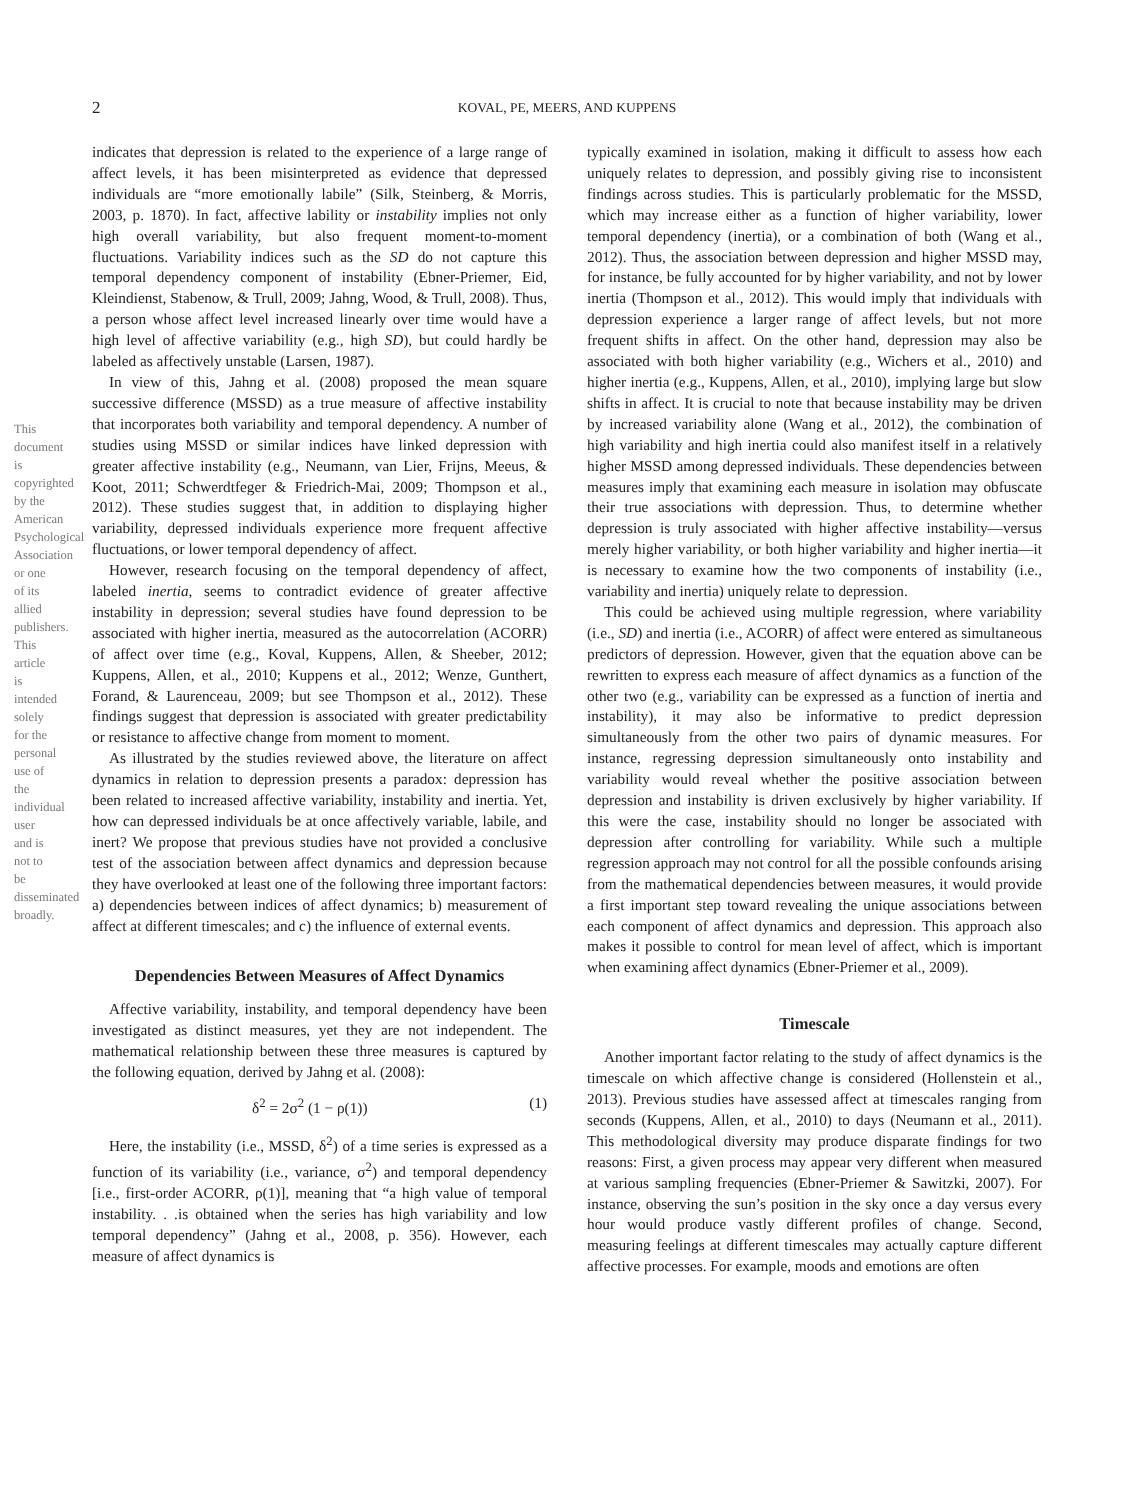2 KOVAL, PE, MEERS, AND KUPPENS
This document is copyrighted by the American Psychological Association or one of its allied publishers. This article is intended solely for the personal use of the individual user and is not to be disseminated broadly.
indicates that depression is related to the experience of a large range of affect levels, it has been misinterpreted as evidence that depressed individuals are “more emotionally labile” (Silk, Steinberg, & Morris, 2003, p. 1870). In fact, affective lability or instability implies not only high overall variability, but also frequent moment-to-moment fluctuations. Variability indices such as the SD do not capture this temporal dependency component of instability (Ebner-Priemer, Eid, Kleindienst, Stabenow, & Trull, 2009; Jahng, Wood, & Trull, 2008). Thus, a person whose affect level increased linearly over time would have a high level of affective variability (e.g., high SD), but could hardly be labeled as affectively unstable (Larsen, 1987).
In view of this, Jahng et al. (2008) proposed the mean square successive difference (MSSD) as a true measure of affective instability that incorporates both variability and temporal dependency. A number of studies using MSSD or similar indices have linked depression with greater affective instability (e.g., Neumann, van Lier, Frijns, Meeus, & Koot, 2011; Schwerdtfeger & Friedrich-Mai, 2009; Thompson et al., 2012). These studies suggest that, in addition to displaying higher variability, depressed individuals experience more frequent affective fluctuations, or lower temporal dependency of affect.
However, research focusing on the temporal dependency of affect, labeled inertia, seems to contradict evidence of greater affective instability in depression; several studies have found depression to be associated with higher inertia, measured as the autocorrelation (ACORR) of affect over time (e.g., Koval, Kuppens, Allen, & Sheeber, 2012; Kuppens, Allen, et al., 2010; Kuppens et al., 2012; Wenze, Gunthert, Forand, & Laurenceau, 2009; but see Thompson et al., 2012). These findings suggest that depression is associated with greater predictability or resistance to affective change from moment to moment.
As illustrated by the studies reviewed above, the literature on affect dynamics in relation to depression presents a paradox: depression has been related to increased affective variability, instability and inertia. Yet, how can depressed individuals be at once affectively variable, labile, and inert? We propose that previous studies have not provided a conclusive test of the association between affect dynamics and depression because they have overlooked at least one of the following three important factors: a) dependencies between indices of affect dynamics; b) measurement of affect at different timescales; and c) the influence of external events.
Dependencies Between Measures of Affect Dynamics
Affective variability, instability, and temporal dependency have been investigated as distinct measures, yet they are not independent. The mathematical relationship between these three measures is captured by the following equation, derived by Jahng et al. (2008):
δ<sup>2</sup> = 2σ<sup>2</sup> (1 − ρ(1)) (1)
Here, the instability (i.e., MSSD, δ<sup>2</sup>) of a time series is expressed as a function of its variability (i.e., variance, σ<sup>2</sup>) and temporal dependency [i.e., first-order ACORR, ρ(1)], meaning that “a high value of temporal instability. . .is obtained when the series has high variability and low temporal dependency” (Jahng et al., 2008, p. 356). However, each measure of affect dynamics is
typically examined in isolation, making it difficult to assess how each uniquely relates to depression, and possibly giving rise to inconsistent findings across studies. This is particularly problematic for the MSSD, which may increase either as a function of higher variability, lower temporal dependency (inertia), or a combination of both (Wang et al., 2012). Thus, the association between depression and higher MSSD may, for instance, be fully accounted for by higher variability, and not by lower inertia (Thompson et al., 2012). This would imply that individuals with depression experience a larger range of affect levels, but not more frequent shifts in affect. On the other hand, depression may also be associated with both higher variability (e.g., Wichers et al., 2010) and higher inertia (e.g., Kuppens, Allen, et al., 2010), implying large but slow shifts in affect. It is crucial to note that because instability may be driven by increased variability alone (Wang et al., 2012), the combination of high variability and high inertia could also manifest itself in a relatively higher MSSD among depressed individuals. These dependencies between measures imply that examining each measure in isolation may obfuscate their true associations with depression. Thus, to determine whether depression is truly associated with higher affective instability—versus merely higher variability, or both higher variability and higher inertia—it is necessary to examine how the two components of instability (i.e., variability and inertia) uniquely relate to depression.
This could be achieved using multiple regression, where variability (i.e., SD) and inertia (i.e., ACORR) of affect were entered as simultaneous predictors of depression. However, given that the equation above can be rewritten to express each measure of affect dynamics as a function of the other two (e.g., variability can be expressed as a function of inertia and instability), it may also be informative to predict depression simultaneously from the other two pairs of dynamic measures. For instance, regressing depression simultaneously onto instability and variability would reveal whether the positive association between depression and instability is driven exclusively by higher variability. If this were the case, instability should no longer be associated with depression after controlling for variability. While such a multiple regression approach may not control for all the possible confounds arising from the mathematical dependencies between measures, it would provide a first important step toward revealing the unique associations between each component of affect dynamics and depression. This approach also makes it possible to control for mean level of affect, which is important when examining affect dynamics (Ebner-Priemer et al., 2009).
Timescale
Another important factor relating to the study of affect dynamics is the timescale on which affective change is considered (Hollenstein et al., 2013). Previous studies have assessed affect at timescales ranging from seconds (Kuppens, Allen, et al., 2010) to days (Neumann et al., 2011). This methodological diversity may produce disparate findings for two reasons: First, a given process may appear very different when measured at various sampling frequencies (Ebner-Priemer & Sawitzki, 2007). For instance, observing the sun’s position in the sky once a day versus every hour would produce vastly different profiles of change. Second, measuring feelings at different timescales may actually capture different affective processes. For example, moods and emotions are often